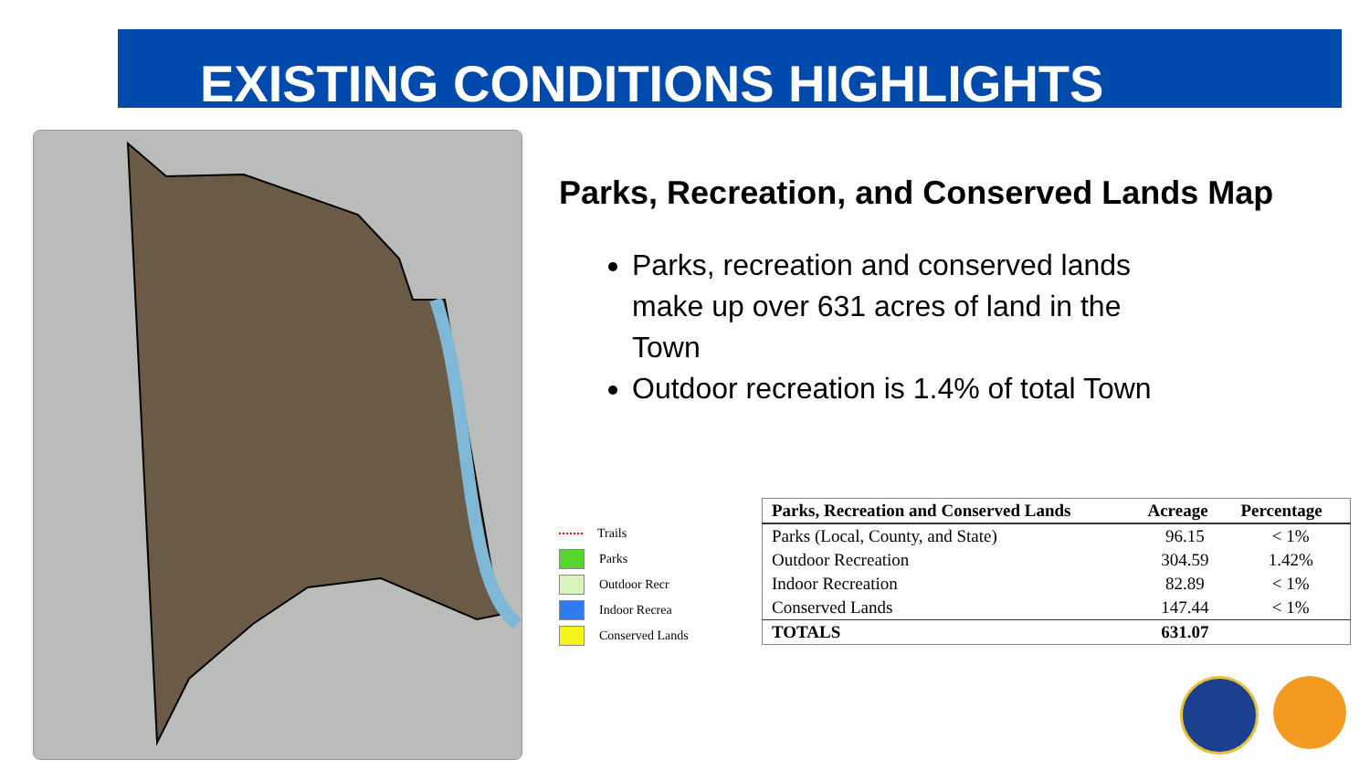EXISTING CONDITIONS HIGHLIGHTS
Parks, Recreation, and Conserved Lands Map
Parks, recreation and conserved lands make up over 631 acres of land in the Town
Outdoor recreation is 1.4% of total Town
Trails
Parks
Outdoor Recr
Indoor Recrea
Conserved Lands
| Parks, Recreation and Conserved Lands | Acreage | Percentage |
| --- | --- | --- |
| Parks (Local, County, and State) | 96.15 | < 1% |
| Outdoor Recreation | 304.59 | 1.42% |
| Indoor Recreation | 82.89 | < 1% |
| Conserved Lands | 147.44 | < 1% |
| TOTALS | 631.07 | |